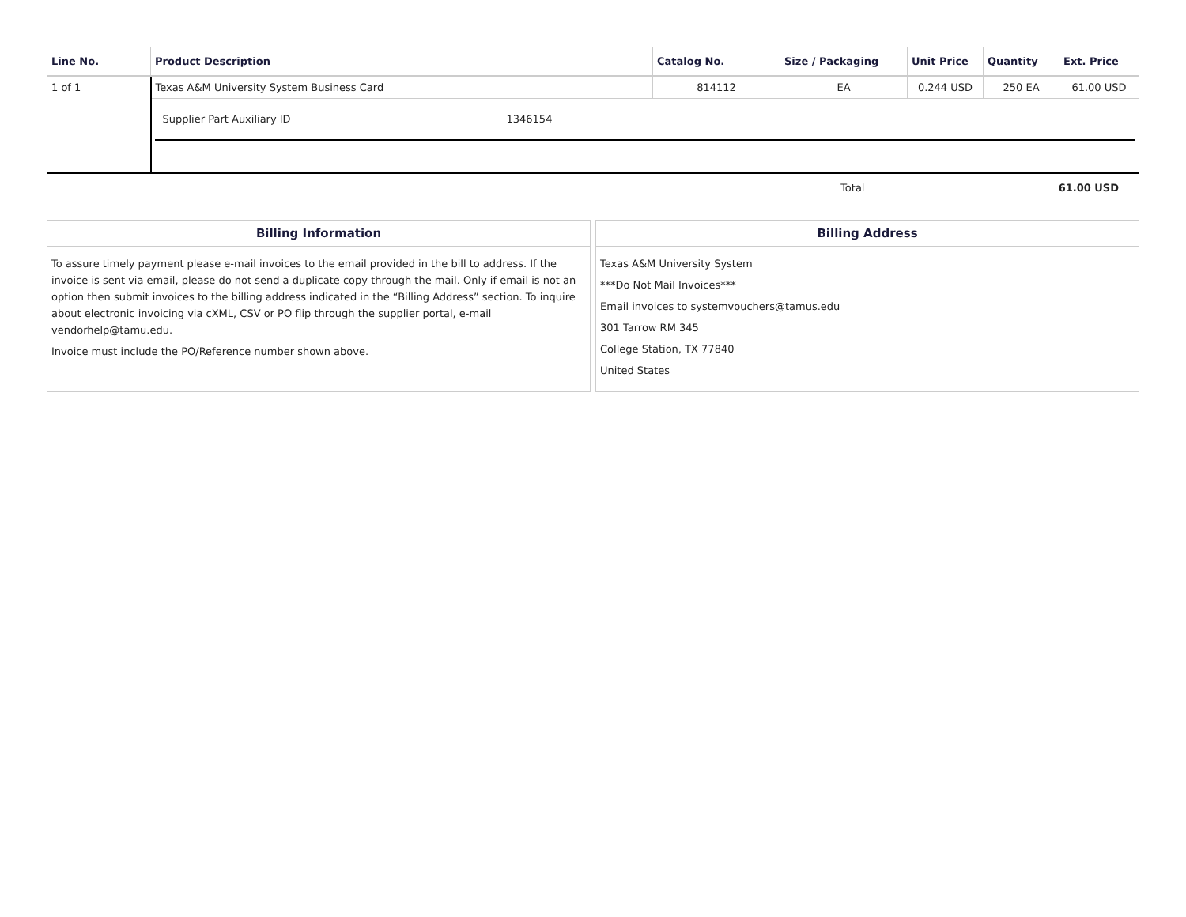| Line No. | Product Description | Catalog No. | Size / Packaging | Unit Price | Quantity | Ext. Price |
| --- | --- | --- | --- | --- | --- | --- |
| 1 of 1 | Texas A&M University System Business Card | 814112 | EA | 0.244 USD | 250 EA | 61.00 USD |
| | / Supplier Part Auxiliary ID / 1346154 / | | | | | |
| Total | | | | | 61.00 USD | |
Billing Information
To assure timely payment please e-mail invoices to the email provided in the bill to address. If the invoice is sent via email, please do not send a duplicate copy through the mail. Only if email is not an option then submit invoices to the billing address indicated in the “Billing Address” section. To inquire about electronic invoicing via cXML, CSV or PO flip through the supplier portal, e-mail vendorhelp@tamu.edu.
Invoice must include the PO/Reference number shown above.
Billing Address
Texas A&M University System
***Do Not Mail Invoices***
Email invoices to systemvouchers@tamus.edu
301 Tarrow RM 345
College Station, TX 77840
United States